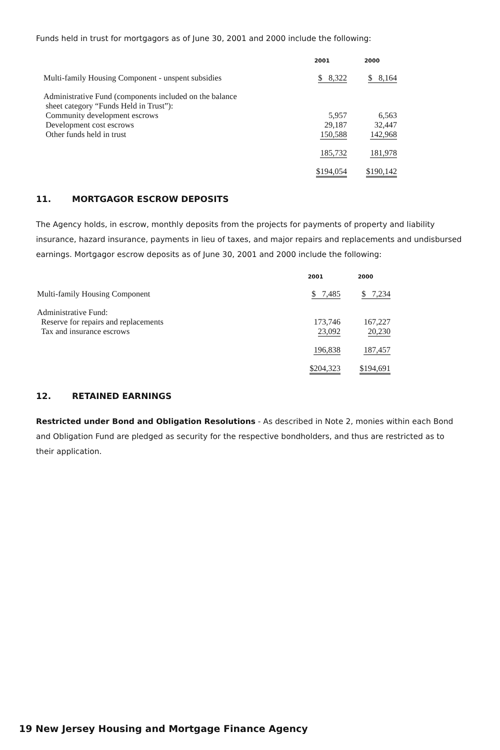Funds held in trust for mortgagors as of June 30, 2001 and 2000 include the following:
| | 2001 | 2000 |
| --- | --- | --- |
| Multi-family Housing Component - unspent subsidies | $ 8,322 | $ 8,164 |
| Administrative Fund (components included on the balance sheet category “Funds Held in Trust”): Community development escrows Development cost escrows Other funds held in trust | 5,957 29,187 150,588 | 6,563 32,447 142,968 |
| | 185,732 | 181,978 |
| | $194,054 | $190,142 |
11. MORTGAGOR ESCROW DEPOSITS
The Agency holds, in escrow, monthly deposits from the projects for payments of property and liability insurance, hazard insurance, payments in lieu of taxes, and major repairs and replacements and undisbursed earnings. Mortgagor escrow deposits as of June 30, 2001 and 2000 include the following:
| | 2001 | 2000 |
| --- | --- | --- |
| Multi-family Housing Component | $ 7,485 | $ 7,234 |
| Administrative Fund: Reserve for repairs and replacements Tax and insurance escrows | 173,746 23,092 | 167,227 20,230 |
| | 196,838 | 187,457 |
| | $204,323 | $194,691 |
12. RETAINED EARNINGS
Restricted under Bond and Obligation Resolutions - As described in Note 2, monies within each Bond and Obligation Fund are pledged as security for the respective bondholders, and thus are restricted as to their application.
19 New Jersey Housing and Mortgage Finance Agency